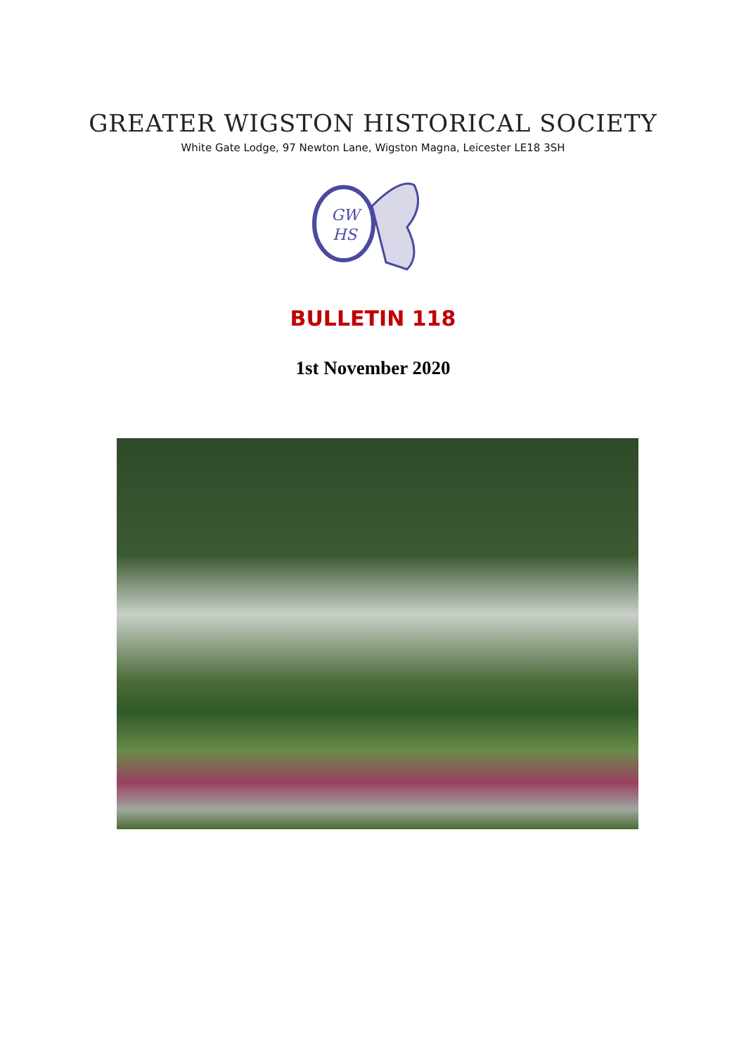GREATER WIGSTON HISTORICAL SOCIETY
White Gate Lodge, 97 Newton Lane, Wigston Magna, Leicester LE18 3SH
GW
HS
BULLETIN 118
1st November 2020